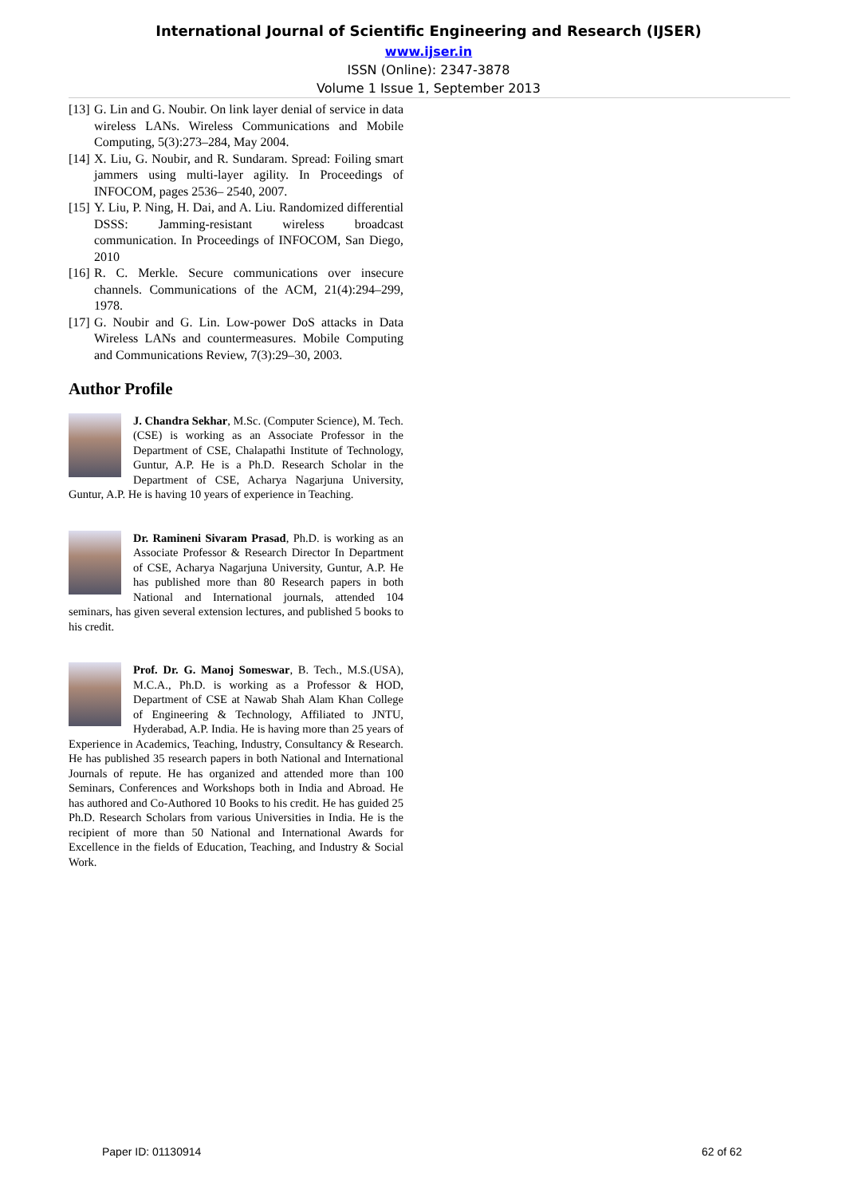International Journal of Scientific Engineering and Research (IJSER)
www.ijser.in
ISSN (Online): 2347-3878
Volume 1 Issue 1, September 2013
[13] G. Lin and G. Noubir. On link layer denial of service in data wireless LANs. Wireless Communications and Mobile Computing, 5(3):273–284, May 2004.
[14] X. Liu, G. Noubir, and R. Sundaram. Spread: Foiling smart jammers using multi-layer agility. In Proceedings of INFOCOM, pages 2536– 2540, 2007.
[15] Y. Liu, P. Ning, H. Dai, and A. Liu. Randomized differential DSSS: Jamming-resistant wireless broadcast communication. In Proceedings of INFOCOM, San Diego, 2010
[16] R. C. Merkle. Secure communications over insecure channels. Communications of the ACM, 21(4):294–299, 1978.
[17] G. Noubir and G. Lin. Low-power DoS attacks in Data Wireless LANs and countermeasures. Mobile Computing and Communications Review, 7(3):29–30, 2003.
Author Profile
J. Chandra Sekhar, M.Sc. (Computer Science), M. Tech.(CSE) is working as an Associate Professor in the Department of CSE, Chalapathi Institute of Technology, Guntur, A.P. He is a Ph.D. Research Scholar in the Department of CSE, Acharya Nagarjuna University, Guntur, A.P. He is having 10 years of experience in Teaching.
Dr. Ramineni Sivaram Prasad, Ph.D. is working as an Associate Professor & Research Director In Department of CSE, Acharya Nagarjuna University, Guntur, A.P. He has published more than 80 Research papers in both National and International journals, attended 104 seminars, has given several extension lectures, and published 5 books to his credit.
Prof. Dr. G. Manoj Someswar, B. Tech., M.S.(USA), M.C.A., Ph.D. is working as a Professor & HOD, Department of CSE at Nawab Shah Alam Khan College of Engineering & Technology, Affiliated to JNTU, Hyderabad, A.P. India. He is having more than 25 years of Experience in Academics, Teaching, Industry, Consultancy & Research. He has published 35 research papers in both National and International Journals of repute. He has organized and attended more than 100 Seminars, Conferences and Workshops both in India and Abroad. He has authored and Co-Authored 10 Books to his credit. He has guided 25 Ph.D. Research Scholars from various Universities in India. He is the recipient of more than 50 National and International Awards for Excellence in the fields of Education, Teaching, and Industry & Social Work.
Paper ID: 01130914 62 of 62